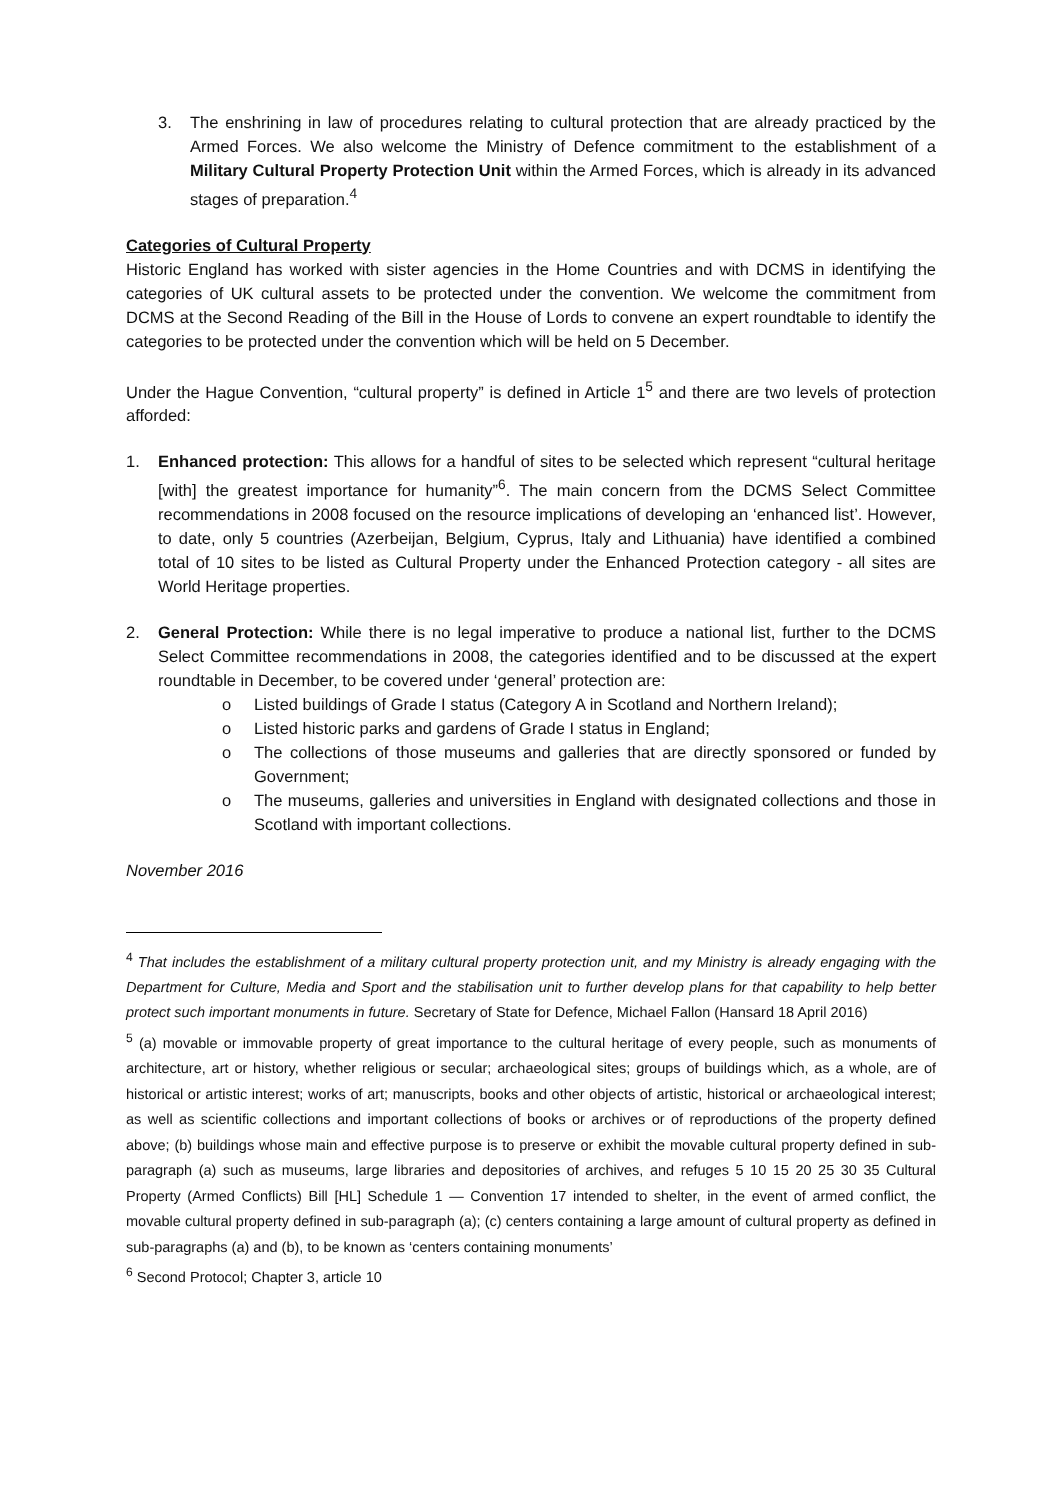3. The enshrining in law of procedures relating to cultural protection that are already practiced by the Armed Forces. We also welcome the Ministry of Defence commitment to the establishment of a Military Cultural Property Protection Unit within the Armed Forces, which is already in its advanced stages of preparation.<sup>4</sup>
Categories of Cultural Property
Historic England has worked with sister agencies in the Home Countries and with DCMS in identifying the categories of UK cultural assets to be protected under the convention. We welcome the commitment from DCMS at the Second Reading of the Bill in the House of Lords to convene an expert roundtable to identify the categories to be protected under the convention which will be held on 5 December.
Under the Hague Convention, “cultural property” is defined in Article 1<sup>5</sup> and there are two levels of protection afforded:
1. Enhanced protection: This allows for a handful of sites to be selected which represent “cultural heritage [with] the greatest importance for humanity”<sup>6</sup>. The main concern from the DCMS Select Committee recommendations in 2008 focused on the resource implications of developing an ‘enhanced list’. However, to date, only 5 countries (Azerbeijan, Belgium, Cyprus, Italy and Lithuania) have identified a combined total of 10 sites to be listed as Cultural Property under the Enhanced Protection category - all sites are World Heritage properties.
2. General Protection: While there is no legal imperative to produce a national list, further to the DCMS Select Committee recommendations in 2008, the categories identified and to be discussed at the expert roundtable in December, to be covered under ‘general’ protection are:
o Listed buildings of Grade I status (Category A in Scotland and Northern Ireland);
o Listed historic parks and gardens of Grade I status in England;
o The collections of those museums and galleries that are directly sponsored or funded by Government;
o The museums, galleries and universities in England with designated collections and those in Scotland with important collections.
November 2016
<sup>4</sup> That includes the establishment of a military cultural property protection unit, and my Ministry is already engaging with the Department for Culture, Media and Sport and the stabilisation unit to further develop plans for that capability to help better protect such important monuments in future. Secretary of State for Defence, Michael Fallon (Hansard 18 April 2016)
<sup>5</sup> (a) movable or immovable property of great importance to the cultural heritage of every people, such as monuments of architecture, art or history, whether religious or secular; archaeological sites; groups of buildings which, as a whole, are of historical or artistic interest; works of art; manuscripts, books and other objects of artistic, historical or archaeological interest; as well as scientific collections and important collections of books or archives or of reproductions of the property defined above; (b) buildings whose main and effective purpose is to preserve or exhibit the movable cultural property defined in sub-paragraph (a) such as museums, large libraries and depositories of archives, and refuges 5 10 15 20 25 30 35 Cultural Property (Armed Conflicts) Bill [HL] Schedule 1 — Convention 17 intended to shelter, in the event of armed conflict, the movable cultural property defined in sub-paragraph (a); (c) centers containing a large amount of cultural property as defined in sub-paragraphs (a) and (b), to be known as ‘centers containing monuments’
<sup>6</sup> Second Protocol; Chapter 3, article 10